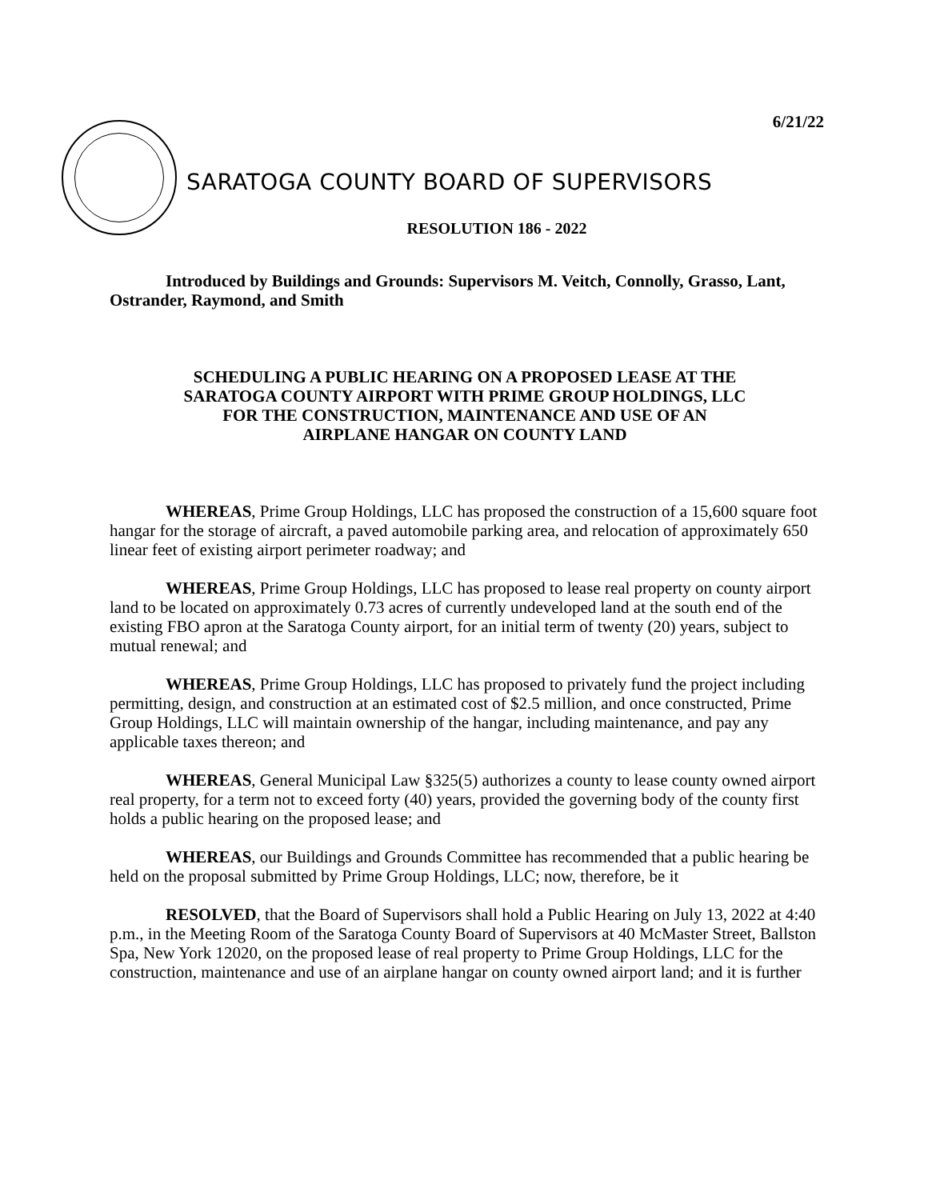6/21/22
SARATOGA COUNTY BOARD OF SUPERVISORS
RESOLUTION 186 - 2022
Introduced by Buildings and Grounds: Supervisors M. Veitch, Connolly, Grasso, Lant, Ostrander, Raymond, and Smith
SCHEDULING A PUBLIC HEARING ON A PROPOSED LEASE AT THE
SARATOGA COUNTY AIRPORT WITH PRIME GROUP HOLDINGS, LLC
FOR THE CONSTRUCTION, MAINTENANCE AND USE OF AN
AIRPLANE HANGAR ON COUNTY LAND
WHEREAS, Prime Group Holdings, LLC has proposed the construction of a 15,600 square foot hangar for the storage of aircraft, a paved automobile parking area, and relocation of approximately 650 linear feet of existing airport perimeter roadway; and
WHEREAS, Prime Group Holdings, LLC has proposed to lease real property on county airport land to be located on approximately 0.73 acres of currently undeveloped land at the south end of the existing FBO apron at the Saratoga County airport, for an initial term of twenty (20) years, subject to mutual renewal; and
WHEREAS, Prime Group Holdings, LLC has proposed to privately fund the project including permitting, design, and construction at an estimated cost of $2.5 million, and once constructed, Prime Group Holdings, LLC will maintain ownership of the hangar, including maintenance, and pay any applicable taxes thereon; and
WHEREAS, General Municipal Law §325(5) authorizes a county to lease county owned airport real property, for a term not to exceed forty (40) years, provided the governing body of the county first holds a public hearing on the proposed lease; and
WHEREAS, our Buildings and Grounds Committee has recommended that a public hearing be held on the proposal submitted by Prime Group Holdings, LLC; now, therefore, be it
RESOLVED, that the Board of Supervisors shall hold a Public Hearing on July 13, 2022 at 4:40 p.m., in the Meeting Room of the Saratoga County Board of Supervisors at 40 McMaster Street, Ballston Spa, New York 12020, on the proposed lease of real property to Prime Group Holdings, LLC for the construction, maintenance and use of an airplane hangar on county owned airport land; and it is further